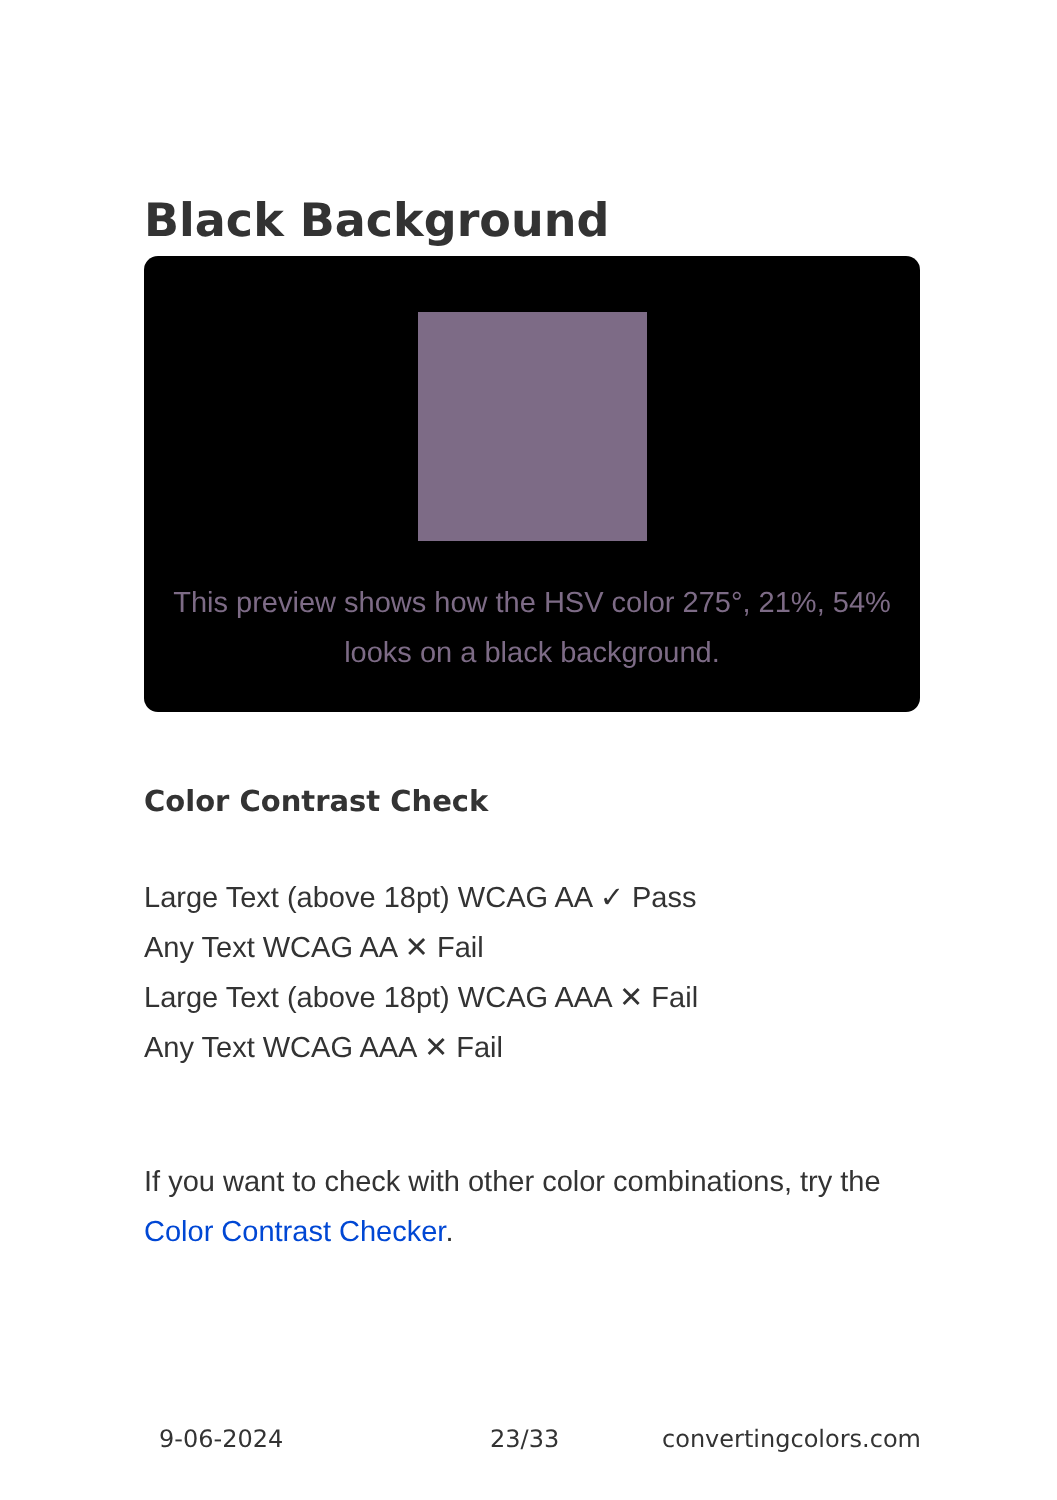Black Background
This preview shows how the HSV color 275°, 21%, 54% looks on a black background.
Color Contrast Check
Large Text (above 18pt) WCAG AA ✓ Pass
Any Text WCAG AA ✕ Fail
Large Text (above 18pt) WCAG AAA ✕ Fail
Any Text WCAG AAA ✕ Fail
If you want to check with other color combinations, try the Color Contrast Checker.
9-06-2024 23/33 convertingcolors.com